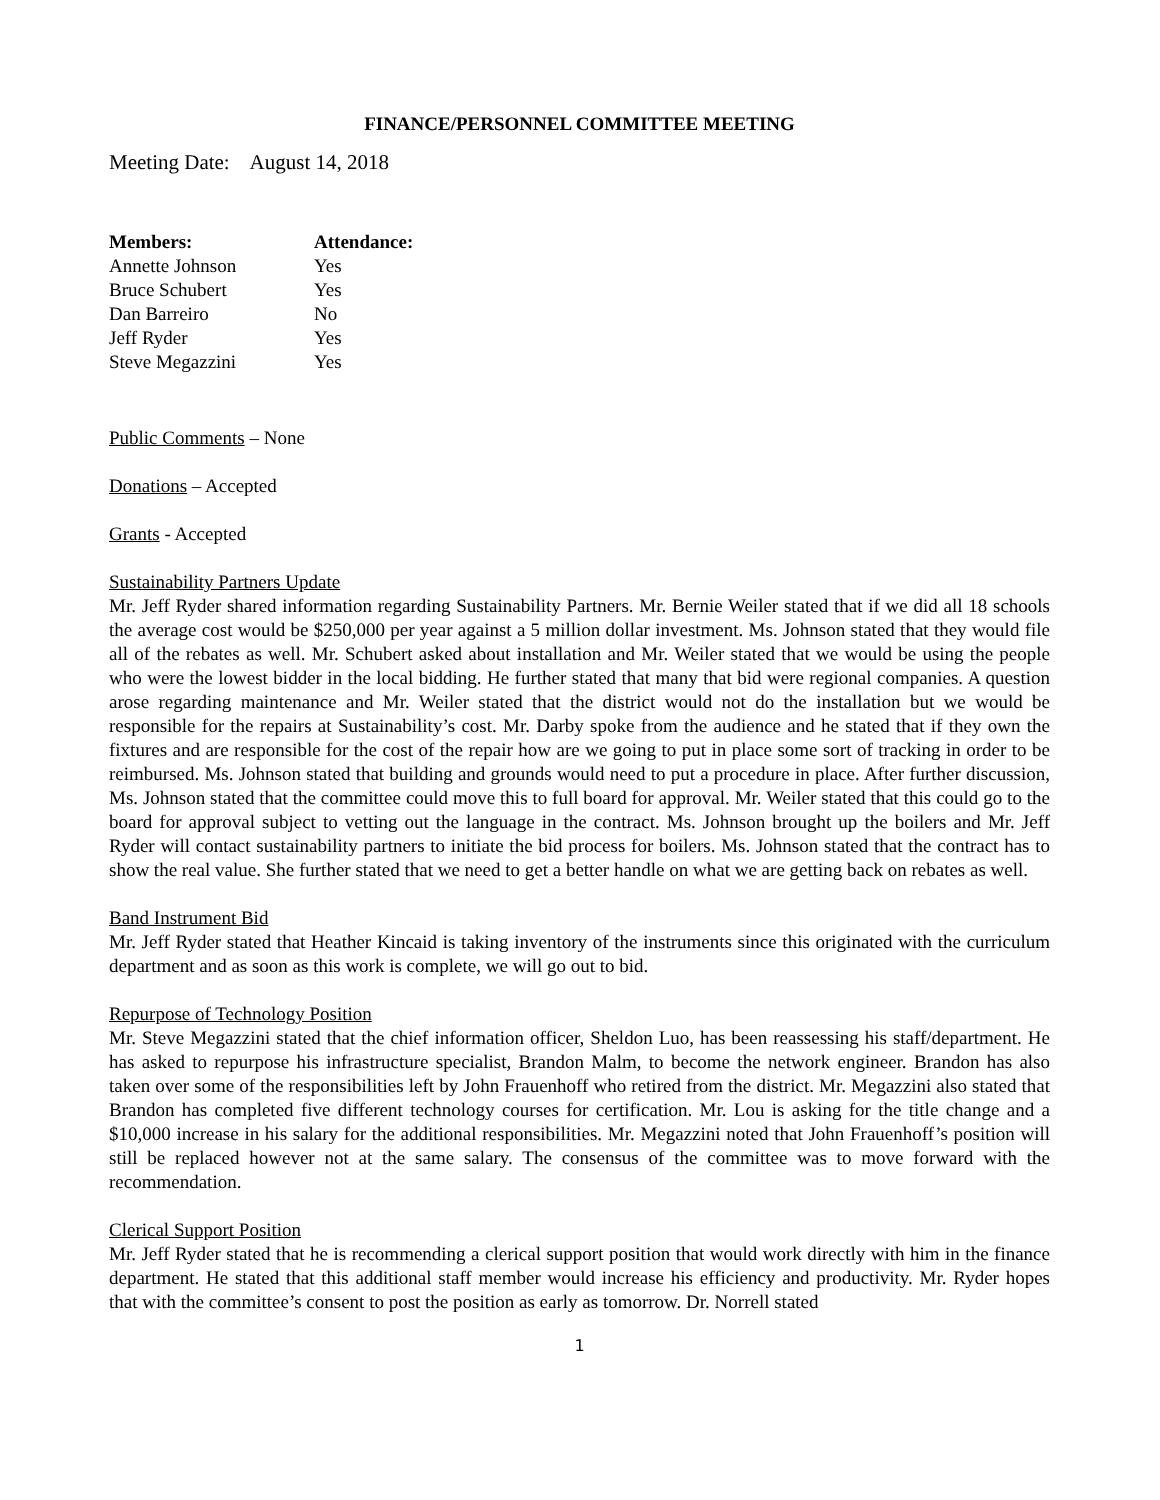FINANCE/PERSONNEL COMMITTEE MEETING
Meeting Date: August 14, 2018
| Members: | Attendance: |
| --- | --- |
| Annette Johnson | Yes |
| Bruce Schubert | Yes |
| Dan Barreiro | No |
| Jeff Ryder | Yes |
| Steve Megazzini | Yes |
Public Comments – None
Donations – Accepted
Grants - Accepted
Sustainability Partners Update
Mr. Jeff Ryder shared information regarding Sustainability Partners. Mr. Bernie Weiler stated that if we did all 18 schools the average cost would be $250,000 per year against a 5 million dollar investment. Ms. Johnson stated that they would file all of the rebates as well. Mr. Schubert asked about installation and Mr. Weiler stated that we would be using the people who were the lowest bidder in the local bidding. He further stated that many that bid were regional companies. A question arose regarding maintenance and Mr. Weiler stated that the district would not do the installation but we would be responsible for the repairs at Sustainability’s cost. Mr. Darby spoke from the audience and he stated that if they own the fixtures and are responsible for the cost of the repair how are we going to put in place some sort of tracking in order to be reimbursed. Ms. Johnson stated that building and grounds would need to put a procedure in place. After further discussion, Ms. Johnson stated that the committee could move this to full board for approval. Mr. Weiler stated that this could go to the board for approval subject to vetting out the language in the contract. Ms. Johnson brought up the boilers and Mr. Jeff Ryder will contact sustainability partners to initiate the bid process for boilers. Ms. Johnson stated that the contract has to show the real value. She further stated that we need to get a better handle on what we are getting back on rebates as well.
Band Instrument Bid
Mr. Jeff Ryder stated that Heather Kincaid is taking inventory of the instruments since this originated with the curriculum department and as soon as this work is complete, we will go out to bid.
Repurpose of Technology Position
Mr. Steve Megazzini stated that the chief information officer, Sheldon Luo, has been reassessing his staff/department. He has asked to repurpose his infrastructure specialist, Brandon Malm, to become the network engineer. Brandon has also taken over some of the responsibilities left by John Frauenhoff who retired from the district. Mr. Megazzini also stated that Brandon has completed five different technology courses for certification. Mr. Lou is asking for the title change and a $10,000 increase in his salary for the additional responsibilities. Mr. Megazzini noted that John Frauenhoff’s position will still be replaced however not at the same salary. The consensus of the committee was to move forward with the recommendation.
Clerical Support Position
Mr. Jeff Ryder stated that he is recommending a clerical support position that would work directly with him in the finance department. He stated that this additional staff member would increase his efficiency and productivity. Mr. Ryder hopes that with the committee’s consent to post the position as early as tomorrow. Dr. Norrell stated
1